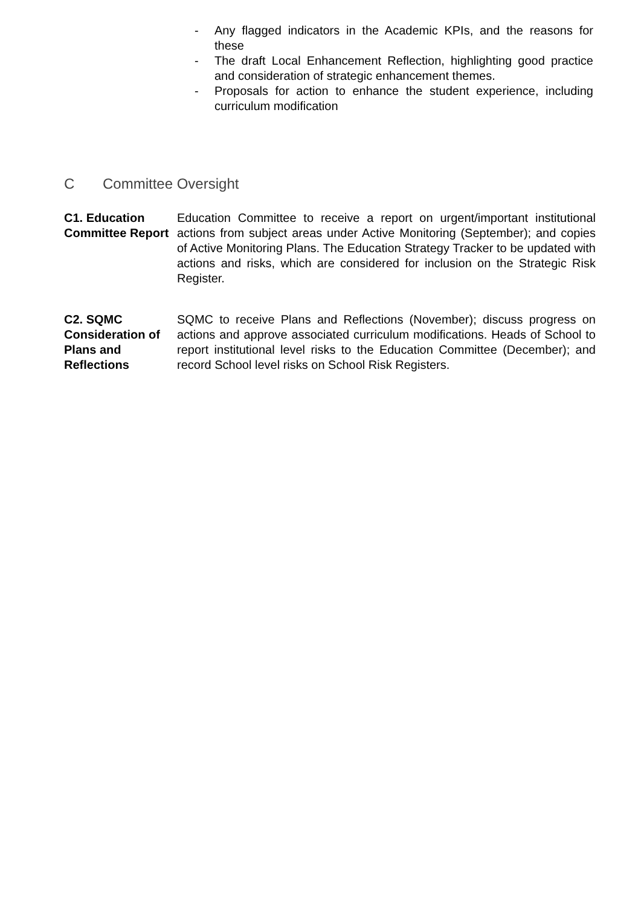- Any flagged indicators in the Academic KPIs, and the reasons for these
- The draft Local Enhancement Reflection, highlighting good practice and consideration of strategic enhancement themes.
- Proposals for action to enhance the student experience, including curriculum modification
C Committee Oversight
C1. Education Committee Report
Education Committee to receive a report on urgent/important institutional actions from subject areas under Active Monitoring (September); and copies of Active Monitoring Plans. The Education Strategy Tracker to be updated with actions and risks, which are considered for inclusion on the Strategic Risk Register.
C2. SQMC Consideration of Plans and Reflections
SQMC to receive Plans and Reflections (November); discuss progress on actions and approve associated curriculum modifications. Heads of School to report institutional level risks to the Education Committee (December); and record School level risks on School Risk Registers.